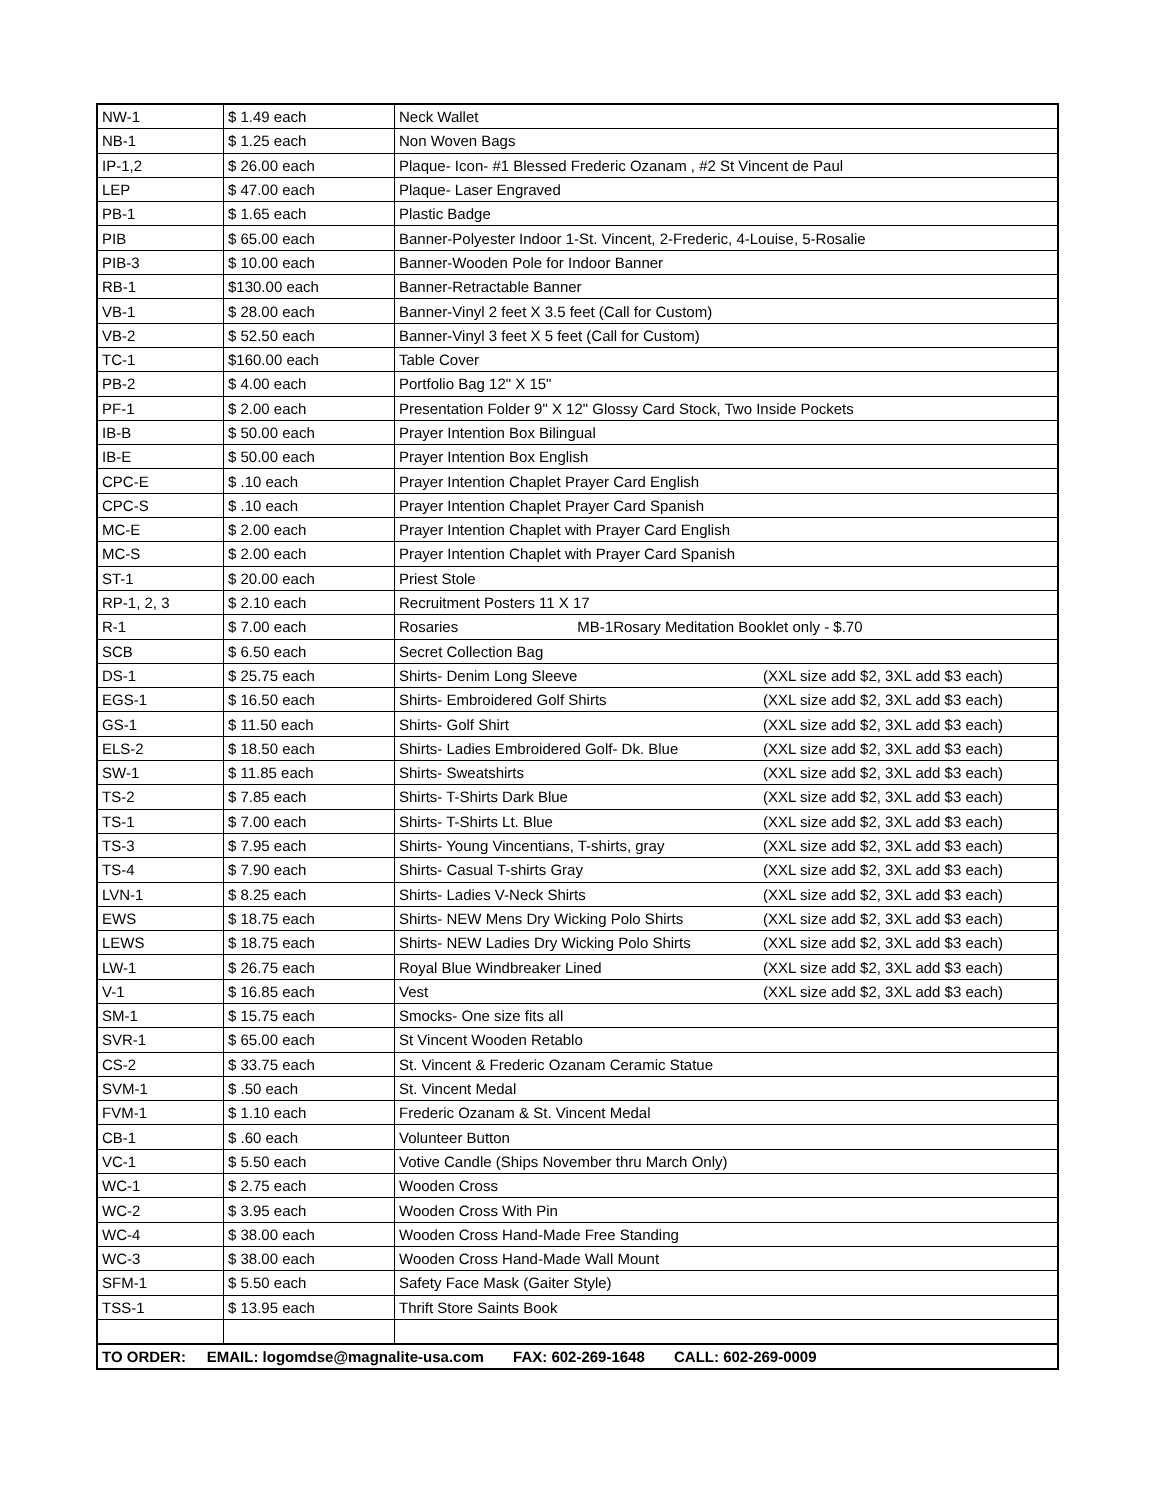| NW-1 | $ 1.49 each | Neck Wallet |
| NB-1 | $ 1.25 each | Non Woven Bags |
| IP-1,2 | $ 26.00 each | Plaque- Icon- #1 Blessed Frederic Ozanam , #2 St Vincent de Paul |
| LEP | $ 47.00 each | Plaque- Laser Engraved |
| PB-1 | $ 1.65 each | Plastic Badge |
| PIB | $ 65.00 each | Banner-Polyester Indoor 1-St. Vincent, 2-Frederic, 4-Louise, 5-Rosalie |
| PIB-3 | $ 10.00 each | Banner-Wooden Pole for Indoor Banner |
| RB-1 | $130.00 each | Banner-Retractable Banner |
| VB-1 | $ 28.00 each | Banner-Vinyl 2 feet X 3.5 feet (Call for Custom) |
| VB-2 | $ 52.50 each | Banner-Vinyl 3 feet X 5 feet (Call for Custom) |
| TC-1 | $160.00 each | Table Cover |
| PB-2 | $ 4.00 each | Portfolio Bag 12" X 15" |
| PF-1 | $ 2.00 each | Presentation Folder 9" X 12" Glossy Card Stock, Two Inside Pockets |
| IB-B | $ 50.00 each | Prayer Intention Box Bilingual |
| IB-E | $ 50.00 each | Prayer Intention Box English |
| CPC-E | $ .10 each | Prayer Intention Chaplet Prayer Card English |
| CPC-S | $ .10 each | Prayer Intention Chaplet Prayer Card Spanish |
| MC-E | $ 2.00 each | Prayer Intention Chaplet with Prayer Card English |
| MC-S | $ 2.00 each | Prayer Intention Chaplet with Prayer Card Spanish |
| ST-1 | $ 20.00 each | Priest Stole |
| RP-1, 2, 3 | $ 2.10 each | Recruitment Posters 11 X 17 |
| R-1 | $ 7.00 each | Rosaries MB-1Rosary Meditation Booklet only - $.70 |
| SCB | $ 6.50 each | Secret Collection Bag |
| DS-1 | $ 25.75 each | Shirts- Denim Long Sleeve (XXL size add $2, 3XL add $3 each) |
| EGS-1 | $ 16.50 each | Shirts- Embroidered Golf Shirts (XXL size add $2, 3XL add $3 each) |
| GS-1 | $ 11.50 each | Shirts- Golf Shirt (XXL size add $2, 3XL add $3 each) |
| ELS-2 | $ 18.50 each | Shirts- Ladies Embroidered Golf- Dk. Blue (XXL size add $2, 3XL add $3 each) |
| SW-1 | $ 11.85 each | Shirts- Sweatshirts (XXL size add $2, 3XL add $3 each) |
| TS-2 | $ 7.85 each | Shirts- T-Shirts Dark Blue (XXL size add $2, 3XL add $3 each) |
| TS-1 | $ 7.00 each | Shirts- T-Shirts Lt. Blue (XXL size add $2, 3XL add $3 each) |
| TS-3 | $ 7.95 each | Shirts- Young Vincentians, T-shirts, gray (XXL size add $2, 3XL add $3 each) |
| TS-4 | $ 7.90 each | Shirts- Casual T-shirts Gray (XXL size add $2, 3XL add $3 each) |
| LVN-1 | $ 8.25 each | Shirts- Ladies V-Neck Shirts (XXL size add $2, 3XL add $3 each) |
| EWS | $ 18.75 each | Shirts- NEW Mens Dry Wicking Polo Shirts (XXL size add $2, 3XL add $3 each) |
| LEWS | $ 18.75 each | Shirts- NEW Ladies Dry Wicking Polo Shirts (XXL size add $2, 3XL add $3 each) |
| LW-1 | $ 26.75 each | Royal Blue Windbreaker Lined (XXL size add $2, 3XL add $3 each) |
| V-1 | $ 16.85 each | Vest (XXL size add $2, 3XL add $3 each) |
| SM-1 | $ 15.75 each | Smocks- One size fits all |
| SVR-1 | $ 65.00 each | St Vincent Wooden Retablo |
| CS-2 | $ 33.75 each | St. Vincent & Frederic Ozanam Ceramic Statue |
| SVM-1 | $ .50 each | St. Vincent Medal |
| FVM-1 | $ 1.10 each | Frederic Ozanam & St. Vincent Medal |
| CB-1 | $ .60 each | Volunteer Button |
| VC-1 | $ 5.50 each | Votive Candle (Ships November thru March Only) |
| WC-1 | $ 2.75 each | Wooden Cross |
| WC-2 | $ 3.95 each | Wooden Cross With Pin |
| WC-4 | $ 38.00 each | Wooden Cross Hand-Made Free Standing |
| WC-3 | $ 38.00 each | Wooden Cross Hand-Made Wall Mount |
| SFM-1 | $ 5.50 each | Safety Face Mask (Gaiter Style) |
| TSS-1 | $ 13.95 each | Thrift Store Saints Book |
| TO ORDER: EMAIL: logomdse@magnalite-usa.com FAX: 602-269-1648 CALL: 602-269-0009 | | |